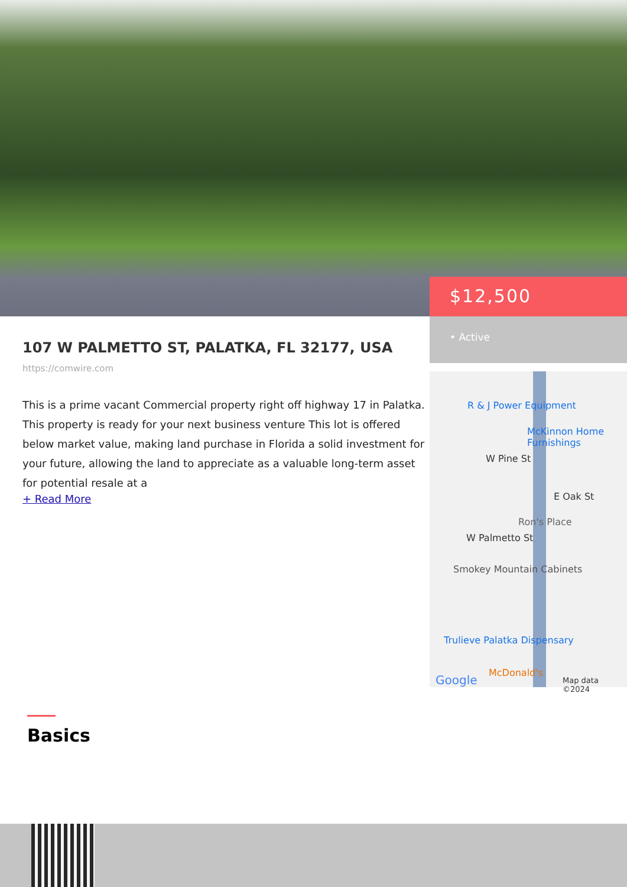107 W PALMETTO ST, PALATKA, FL 32177, USA
https://comwire.com
This is a prime vacant Commercial property right off highway 17 in Palatka. This property is ready for your next business venture This lot is offered below market value, making land purchase in Florida a solid investment for your future, allowing the land to appreciate as a valuable long-term asset for potential resale at a
+ Read More
$12,500
• Active
R & J Power Equipment
McKinnon Home Furnishings
W Pine St
E Oak St
Ron's Place
W Palmetto St
Smokey Mountain Cabinets
Trulieve Palatka Dispensary
McDonald's
Google Map data ©2024
Basics